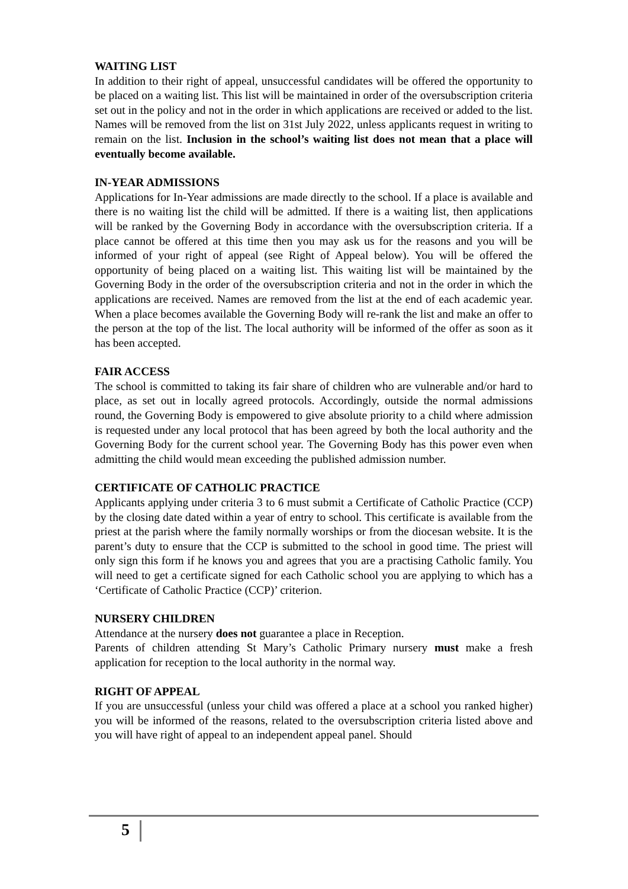WAITING LIST
In addition to their right of appeal, unsuccessful candidates will be offered the opportunity to be placed on a waiting list. This list will be maintained in order of the oversubscription criteria set out in the policy and not in the order in which applications are received or added to the list. Names will be removed from the list on 31st July 2022, unless applicants request in writing to remain on the list. Inclusion in the school’s waiting list does not mean that a place will eventually become available.
IN-YEAR ADMISSIONS
Applications for In-Year admissions are made directly to the school. If a place is available and there is no waiting list the child will be admitted. If there is a waiting list, then applications will be ranked by the Governing Body in accordance with the oversubscription criteria. If a place cannot be offered at this time then you may ask us for the reasons and you will be informed of your right of appeal (see Right of Appeal below). You will be offered the opportunity of being placed on a waiting list. This waiting list will be maintained by the Governing Body in the order of the oversubscription criteria and not in the order in which the applications are received. Names are removed from the list at the end of each academic year. When a place becomes available the Governing Body will re-rank the list and make an offer to the person at the top of the list. The local authority will be informed of the offer as soon as it has been accepted.
FAIR ACCESS
The school is committed to taking its fair share of children who are vulnerable and/or hard to place, as set out in locally agreed protocols. Accordingly, outside the normal admissions round, the Governing Body is empowered to give absolute priority to a child where admission is requested under any local protocol that has been agreed by both the local authority and the Governing Body for the current school year. The Governing Body has this power even when admitting the child would mean exceeding the published admission number.
CERTIFICATE OF CATHOLIC PRACTICE
Applicants applying under criteria 3 to 6 must submit a Certificate of Catholic Practice (CCP) by the closing date dated within a year of entry to school. This certificate is available from the priest at the parish where the family normally worships or from the diocesan website. It is the parent’s duty to ensure that the CCP is submitted to the school in good time. The priest will only sign this form if he knows you and agrees that you are a practising Catholic family. You will need to get a certificate signed for each Catholic school you are applying to which has a ‘Certificate of Catholic Practice (CCP)’ criterion.
NURSERY CHILDREN
Attendance at the nursery does not guarantee a place in Reception.
Parents of children attending St Mary’s Catholic Primary nursery must make a fresh application for reception to the local authority in the normal way.
RIGHT OF APPEAL
If you are unsuccessful (unless your child was offered a place at a school you ranked higher) you will be informed of the reasons, related to the oversubscription criteria listed above and you will have right of appeal to an independent appeal panel. Should
5